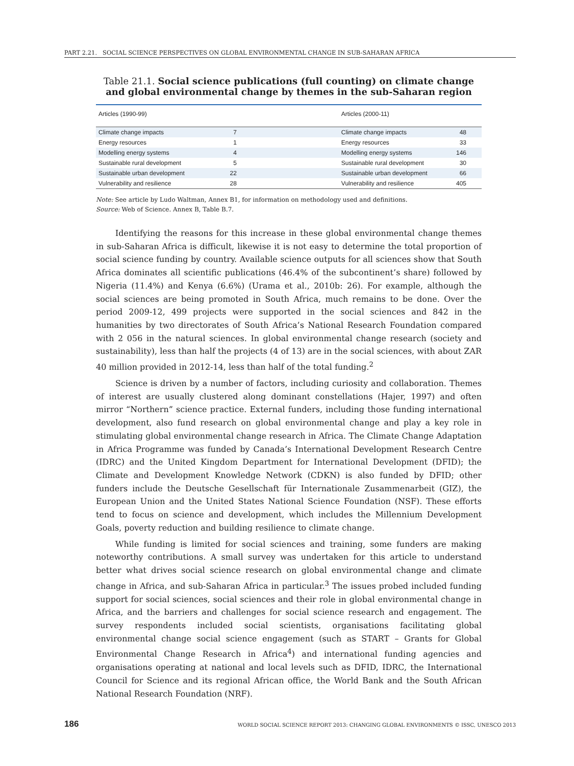PART 2.21. SOCIAL SCIENCE PERSPECTIVES ON GLOBAL ENVIRONMENTAL CHANGE IN SUB-SAHARAN AFRICA
Table 21.1. Social science publications (full counting) on climate change and global environmental change by themes in the sub-Saharan region
| Articles (1990-99) | | Articles (2000-11) | |
| --- | --- | --- | --- |
| Climate change impacts | 7 | Climate change impacts | 48 |
| Energy resources | 1 | Energy resources | 33 |
| Modelling energy systems | 4 | Modelling energy systems | 146 |
| Sustainable rural development | 5 | Sustainable rural development | 30 |
| Sustainable urban development | 22 | Sustainable urban development | 66 |
| Vulnerability and resilience | 28 | Vulnerability and resilience | 405 |
Note: See article by Ludo Waltman, Annex B1, for information on methodology used and definitions.
Source: Web of Science. Annex B, Table B.7.
Identifying the reasons for this increase in these global environmental change themes in sub-Saharan Africa is difficult, likewise it is not easy to determine the total proportion of social science funding by country. Available science outputs for all sciences show that South Africa dominates all scientific publications (46.4% of the subcontinent’s share) followed by Nigeria (11.4%) and Kenya (6.6%) (Urama et al., 2010b: 26). For example, although the social sciences are being promoted in South Africa, much remains to be done. Over the period 2009-12, 499 projects were supported in the social sciences and 842 in the humanities by two directorates of South Africa’s National Research Foundation compared with 2 056 in the natural sciences. In global environmental change research (society and sustainability), less than half the projects (4 of 13) are in the social sciences, with about ZAR 40 million provided in 2012-14, less than half of the total funding.<sup>2</sup>
Science is driven by a number of factors, including curiosity and collaboration. Themes of interest are usually clustered along dominant constellations (Hajer, 1997) and often mirror “Northern” science practice. External funders, including those funding international development, also fund research on global environmental change and play a key role in stimulating global environmental change research in Africa. The Climate Change Adaptation in Africa Programme was funded by Canada’s International Development Research Centre (IDRC) and the United Kingdom Department for International Development (DFID); the Climate and Development Knowledge Network (CDKN) is also funded by DFID; other funders include the Deutsche Gesellschaft für Internationale Zusammenarbeit (GIZ), the European Union and the United States National Science Foundation (NSF). These efforts tend to focus on science and development, which includes the Millennium Development Goals, poverty reduction and building resilience to climate change.
While funding is limited for social sciences and training, some funders are making noteworthy contributions. A small survey was undertaken for this article to understand better what drives social science research on global environmental change and climate change in Africa, and sub-Saharan Africa in particular.<sup>3</sup> The issues probed included funding support for social sciences, social sciences and their role in global environmental change in Africa, and the barriers and challenges for social science research and engagement. The survey respondents included social scientists, organisations facilitating global environmental change social science engagement (such as START – Grants for Global Environmental Change Research in Africa<sup>4</sup>) and international funding agencies and organisations operating at national and local levels such as DFID, IDRC, the International Council for Science and its regional African office, the World Bank and the South African National Research Foundation (NRF).
186 WORLD SOCIAL SCIENCE REPORT 2013: CHANGING GLOBAL ENVIRONMENTS © ISSC, UNESCO 2013